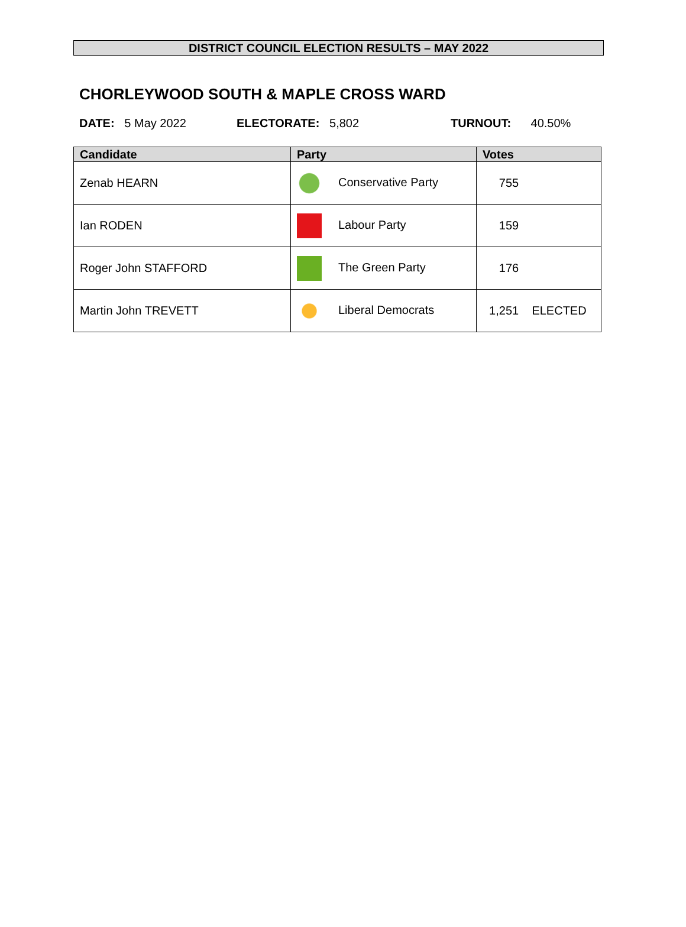DISTRICT COUNCIL ELECTION RESULTS – MAY 2022
CHORLEYWOOD SOUTH & MAPLE CROSS WARD
DATE: 5 May 2022 ELECTORATE: 5,802 TURNOUT: 40.50%
| Candidate | Party | Votes |
| --- | --- | --- |
| Zenab HEARN | Conservative Party | 755 |
| Ian RODEN | Labour Party | 159 |
| Roger John STAFFORD | The Green Party | 176 |
| Martin John TREVETT | Liberal Democrats | 1,251 ELECTED |